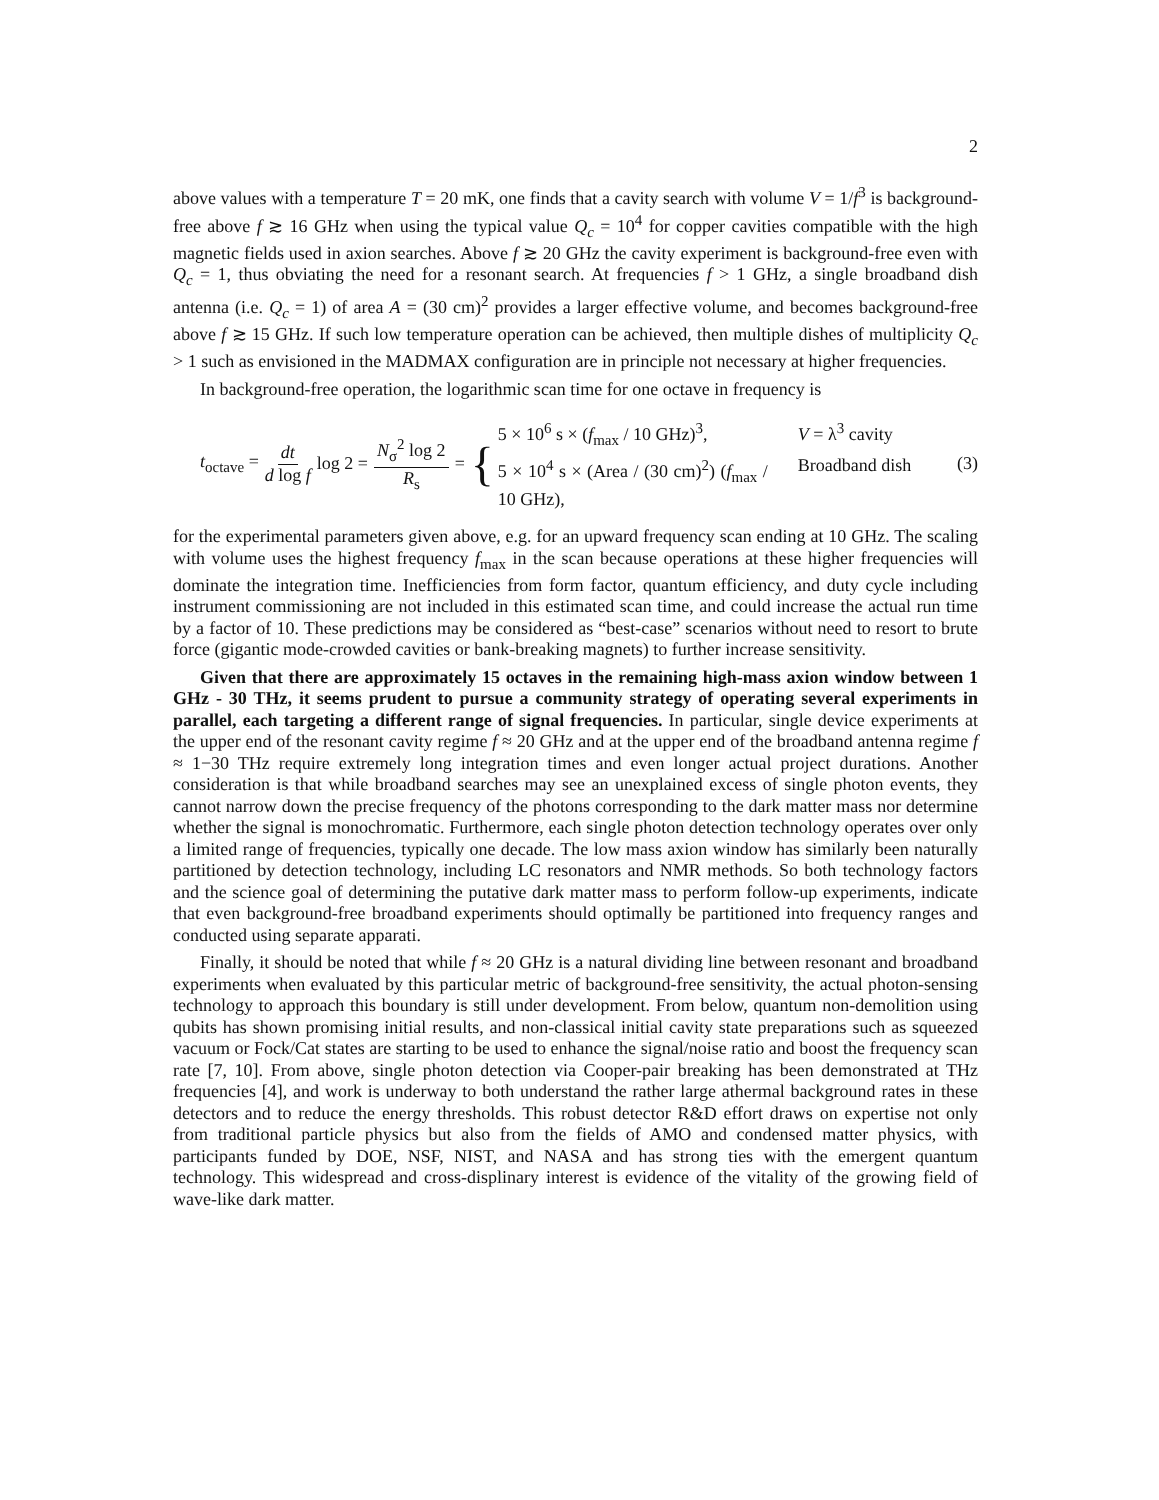2
above values with a temperature T = 20 mK, one finds that a cavity search with volume V = 1/f<sup>3</sup> is background-free above f ≳ 16 GHz when using the typical value Q<sub>c</sub> = 10<sup>4</sup> for copper cavities compatible with the high magnetic fields used in axion searches. Above f ≳ 20 GHz the cavity experiment is background-free even with Q<sub>c</sub> = 1, thus obviating the need for a resonant search. At frequencies f > 1 GHz, a single broadband dish antenna (i.e. Q<sub>c</sub> = 1) of area A = (30 cm)<sup>2</sup> provides a larger effective volume, and becomes background-free above f ≳ 15 GHz. If such low temperature operation can be achieved, then multiple dishes of multiplicity Q<sub>c</sub> > 1 such as envisioned in the MADMAX configuration are in principle not necessary at higher frequencies.
In background-free operation, the logarithmic scan time for one octave in frequency is
t<sub>octave</sub> = dt d log f log 2 = N<sub>σ</sub><sup>2</sup> log 2 R<sub>s</sub> = {
5 × 10<sup>6</sup> s × (f<sub>max</sub> / 10 GHz)<sup>3</sup>, V = λ<sup>3</sup> cavity
5 × 10<sup>4</sup> s × (Area / (30 cm)<sup>2</sup>) (f<sub>max</sub> / 10 GHz), Broadband dish
(3)
for the experimental parameters given above, e.g. for an upward frequency scan ending at 10 GHz. The scaling with volume uses the highest frequency f<sub>max</sub> in the scan because operations at these higher frequencies will dominate the integration time. Inefficiencies from form factor, quantum efficiency, and duty cycle including instrument commissioning are not included in this estimated scan time, and could increase the actual run time by a factor of 10. These predictions may be considered as “best-case” scenarios without need to resort to brute force (gigantic mode-crowded cavities or bank-breaking magnets) to further increase sensitivity.
Given that there are approximately 15 octaves in the remaining high-mass axion window between 1 GHz - 30 THz, it seems prudent to pursue a community strategy of operating several experiments in parallel, each targeting a different range of signal frequencies. In particular, single device experiments at the upper end of the resonant cavity regime f ≈ 20 GHz and at the upper end of the broadband antenna regime f ≈ 1−30 THz require extremely long integration times and even longer actual project durations. Another consideration is that while broadband searches may see an unexplained excess of single photon events, they cannot narrow down the precise frequency of the photons corresponding to the dark matter mass nor determine whether the signal is monochromatic. Furthermore, each single photon detection technology operates over only a limited range of frequencies, typically one decade. The low mass axion window has similarly been naturally partitioned by detection technology, including LC resonators and NMR methods. So both technology factors and the science goal of determining the putative dark matter mass to perform follow-up experiments, indicate that even background-free broadband experiments should optimally be partitioned into frequency ranges and conducted using separate apparati.
Finally, it should be noted that while f ≈ 20 GHz is a natural dividing line between resonant and broadband experiments when evaluated by this particular metric of background-free sensitivity, the actual photon-sensing technology to approach this boundary is still under development. From below, quantum non-demolition using qubits has shown promising initial results, and non-classical initial cavity state preparations such as squeezed vacuum or Fock/Cat states are starting to be used to enhance the signal/noise ratio and boost the frequency scan rate [7, 10]. From above, single photon detection via Cooper-pair breaking has been demonstrated at THz frequencies [4], and work is underway to both understand the rather large athermal background rates in these detectors and to reduce the energy thresholds. This robust detector R&D effort draws on expertise not only from traditional particle physics but also from the fields of AMO and condensed matter physics, with participants funded by DOE, NSF, NIST, and NASA and has strong ties with the emergent quantum technology. This widespread and cross-displinary interest is evidence of the vitality of the growing field of wave-like dark matter.